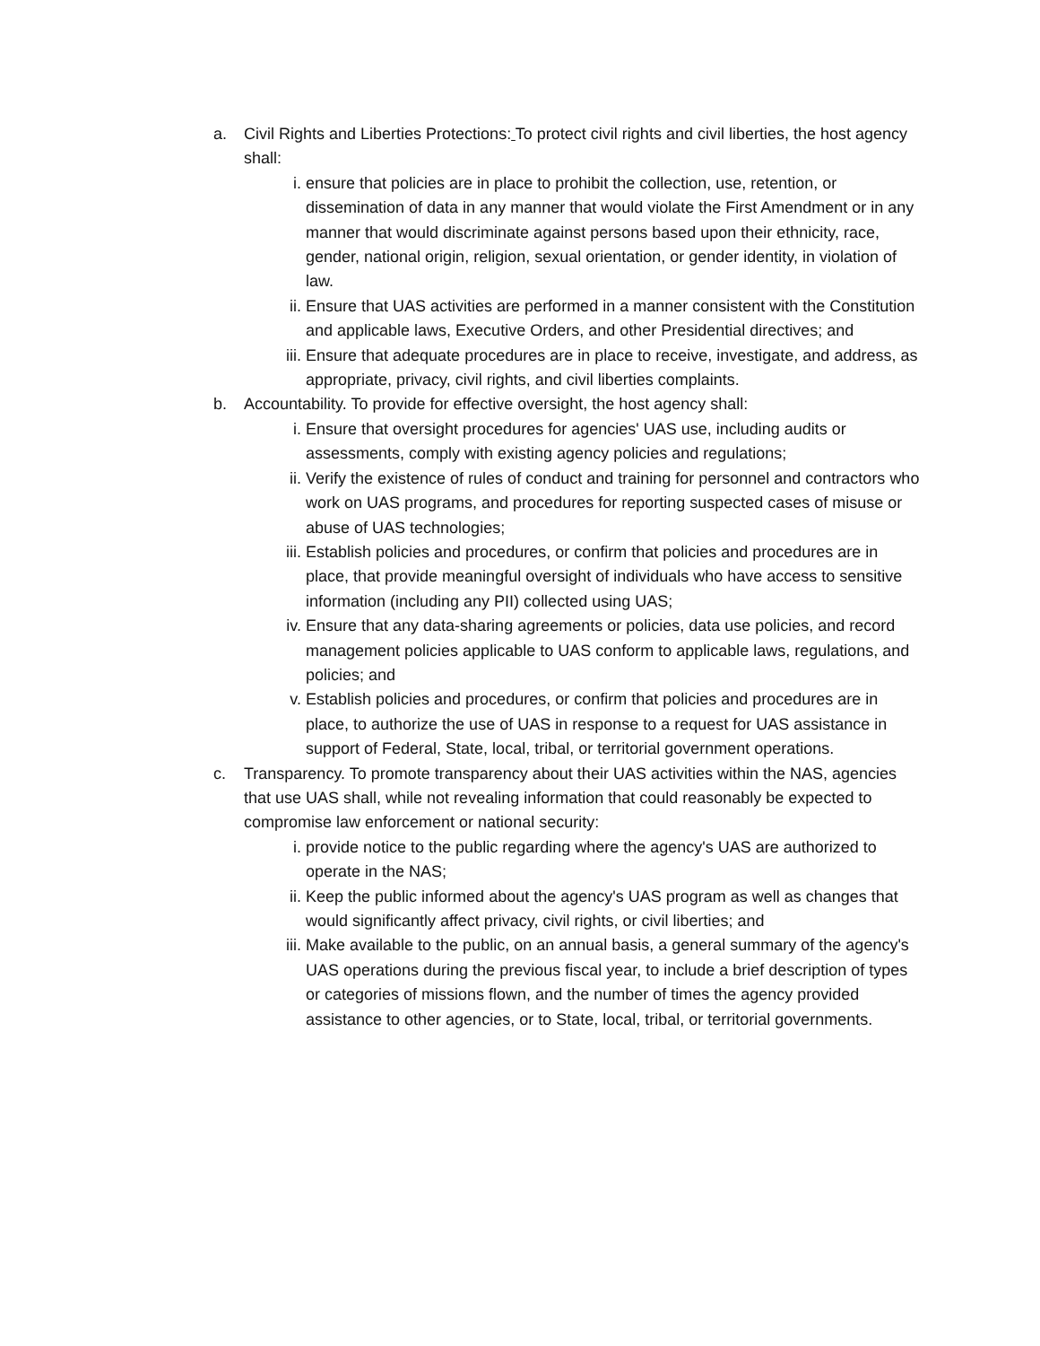a. Civil Rights and Liberties Protections: To protect civil rights and civil liberties, the host agency shall:
i. ensure that policies are in place to prohibit the collection, use, retention, or dissemination of data in any manner that would violate the First Amendment or in any manner that would discriminate against persons based upon their ethnicity, race, gender, national origin, religion, sexual orientation, or gender identity, in violation of law.
ii. Ensure that UAS activities are performed in a manner consistent with the Constitution and applicable laws, Executive Orders, and other Presidential directives; and
iii.
Ensure that adequate procedures are in place to receive, investigate, and address, as appropriate, privacy, civil rights, and civil liberties complaints.
b. Accountability. To provide for effective oversight, the host agency shall:
i. Ensure that oversight procedures for agencies' UAS use, including audits or assessments, comply with existing agency policies and regulations;
ii. Verify the existence of rules of conduct and training for personnel and contractors who work on UAS programs, and procedures for reporting suspected cases of misuse or abuse of UAS technologies;
iii.
Establish policies and procedures, or confirm that policies and procedures are in place, that provide meaningful oversight of individuals who have access to sensitive information (including any PII) collected using UAS;
iv. Ensure that any data-sharing agreements or policies, data use policies, and record management policies applicable to UAS conform to applicable laws, regulations, and policies; and
v. Establish policies and procedures, or confirm that policies and procedures are in place, to authorize the use of UAS in response to a request for UAS assistance in support of Federal, State, local, tribal, or territorial government operations.
c. Transparency. To promote transparency about their UAS activities within the NAS, agencies that use UAS shall, while not revealing information that could reasonably be expected to compromise law enforcement or national security:
i. provide notice to the public regarding where the agency's UAS are authorized to operate in the NAS;
ii. Keep the public informed about the agency's UAS program as well as changes that would significantly affect privacy, civil rights, or civil liberties; and
iii.
Make available to the public, on an annual basis, a general summary of the agency's UAS operations during the previous fiscal year, to include a brief description of types or categories of missions flown, and the number of times the agency provided assistance to other agencies, or to State, local, tribal, or territorial governments.